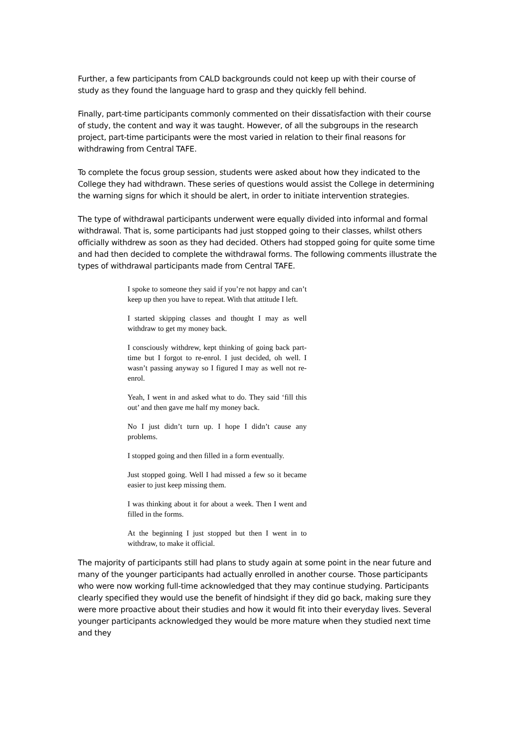Further, a few participants from CALD backgrounds could not keep up with their course of study as they found the language hard to grasp and they quickly fell behind.
Finally, part-time participants commonly commented on their dissatisfaction with their course of study, the content and way it was taught. However, of all the subgroups in the research project, part-time participants were the most varied in relation to their final reasons for withdrawing from Central TAFE.
To complete the focus group session, students were asked about how they indicated to the College they had withdrawn. These series of questions would assist the College in determining the warning signs for which it should be alert, in order to initiate intervention strategies.
The type of withdrawal participants underwent were equally divided into informal and formal withdrawal. That is, some participants had just stopped going to their classes, whilst others officially withdrew as soon as they had decided. Others had stopped going for quite some time and had then decided to complete the withdrawal forms. The following comments illustrate the types of withdrawal participants made from Central TAFE.
I spoke to someone they said if you’re not happy and can’t keep up then you have to repeat. With that attitude I left.
I started skipping classes and thought I may as well withdraw to get my money back.
I consciously withdrew, kept thinking of going back part-time but I forgot to re-enrol. I just decided, oh well. I wasn’t passing anyway so I figured I may as well not re-enrol.
Yeah, I went in and asked what to do. They said ‘fill this out’ and then gave me half my money back.
No I just didn’t turn up. I hope I didn’t cause any problems.
I stopped going and then filled in a form eventually.
Just stopped going. Well I had missed a few so it became easier to just keep missing them.
I was thinking about it for about a week. Then I went and filled in the forms.
At the beginning I just stopped but then I went in to withdraw, to make it official.
The majority of participants still had plans to study again at some point in the near future and many of the younger participants had actually enrolled in another course. Those participants who were now working full-time acknowledged that they may continue studying. Participants clearly specified they would use the benefit of hindsight if they did go back, making sure they were more proactive about their studies and how it would fit into their everyday lives. Several younger participants acknowledged they would be more mature when they studied next time and they